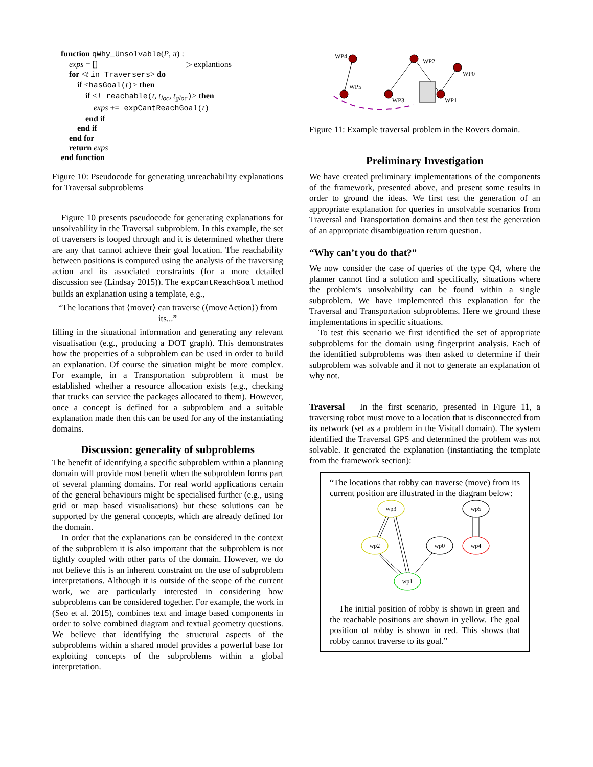function qWhy_Unsolvable(P, π) :
exps = [] ▷ explantions
for <t in Traversers> do
if <hasGoal(t)> then
if <! reachable(t, t<sub>loc</sub>, t<sub>gloc</sub>)> then
exps += expCantReachGoal(t)
end if
end if
end for
return exps
end function
Figure 10: Pseudocode for generating unreachability explanations for Traversal subproblems
Figure 10 presents pseudocode for generating explanations for unsolvability in the Traversal subproblem. In this example, the set of traversers is looped through and it is determined whether there are any that cannot achieve their goal location. The reachability between positions is computed using the analysis of the traversing action and its associated constraints (for a more detailed discussion see (Lindsay 2015)). The expCantReachGoal method builds an explanation using a template, e.g.,
“The locations that ⟨mover⟩ can traverse (⟨moveAction⟩) from its...”
filling in the situational information and generating any relevant visualisation (e.g., producing a DOT graph). This demonstrates how the properties of a subproblem can be used in order to build an explanation. Of course the situation might be more complex. For example, in a Transportation subproblem it must be established whether a resource allocation exists (e.g., checking that trucks can service the packages allocated to them). However, once a concept is defined for a subproblem and a suitable explanation made then this can be used for any of the instantiating domains.
Discussion: generality of subproblems
The benefit of identifying a specific subproblem within a planning domain will provide most benefit when the subproblem forms part of several planning domains. For real world applications certain of the general behaviours might be specialised further (e.g., using grid or map based visualisations) but these solutions can be supported by the general concepts, which are already defined for the domain.
In order that the explanations can be considered in the context of the subproblem it is also important that the subproblem is not tightly coupled with other parts of the domain. However, we do not believe this is an inherent constraint on the use of subproblem interpretations. Although it is outside of the scope of the current work, we are particularly interested in considering how subproblems can be considered together. For example, the work in (Seo et al. 2015), combines text and image based components in order to solve combined diagram and textual geometry questions. We believe that identifying the structural aspects of the subproblems within a shared model provides a powerful base for exploiting concepts of the subproblems within a global interpretation.
WP4
WP2
WP0
WP5
WP3
WP1
Figure 11: Example traversal problem in the Rovers domain.
Preliminary Investigation
We have created preliminary implementations of the components of the framework, presented above, and present some results in order to ground the ideas. We first test the generation of an appropriate explanation for queries in unsolvable scenarios from Traversal and Transportation domains and then test the generation of an appropriate disambiguation return question.
“Why can’t you do that?”
We now consider the case of queries of the type Q4, where the planner cannot find a solution and specifically, situations where the problem’s unsolvability can be found within a single subproblem. We have implemented this explanation for the Traversal and Transportation subproblems. Here we ground these implementations in specific situations.
To test this scenario we first identified the set of appropriate subproblems for the domain using fingerprint analysis. Each of the identified subproblems was then asked to determine if their subproblem was solvable and if not to generate an explanation of why not.
Traversal In the first scenario, presented in Figure 11, a traversing robot must move to a location that is disconnected from its network (set as a problem in the Visitall domain). The system identified the Traversal GPS and determined the problem was not solvable. It generated the explanation (instantiating the template from the framework section):
“The locations that robby can traverse (move) from its current position are illustrated in the diagram below:
wp3
wp2
wp0
wp1
wp5
wp4
The initial position of robby is shown in green and the reachable positions are shown in yellow. The goal position of robby is shown in red. This shows that robby cannot traverse to its goal.”